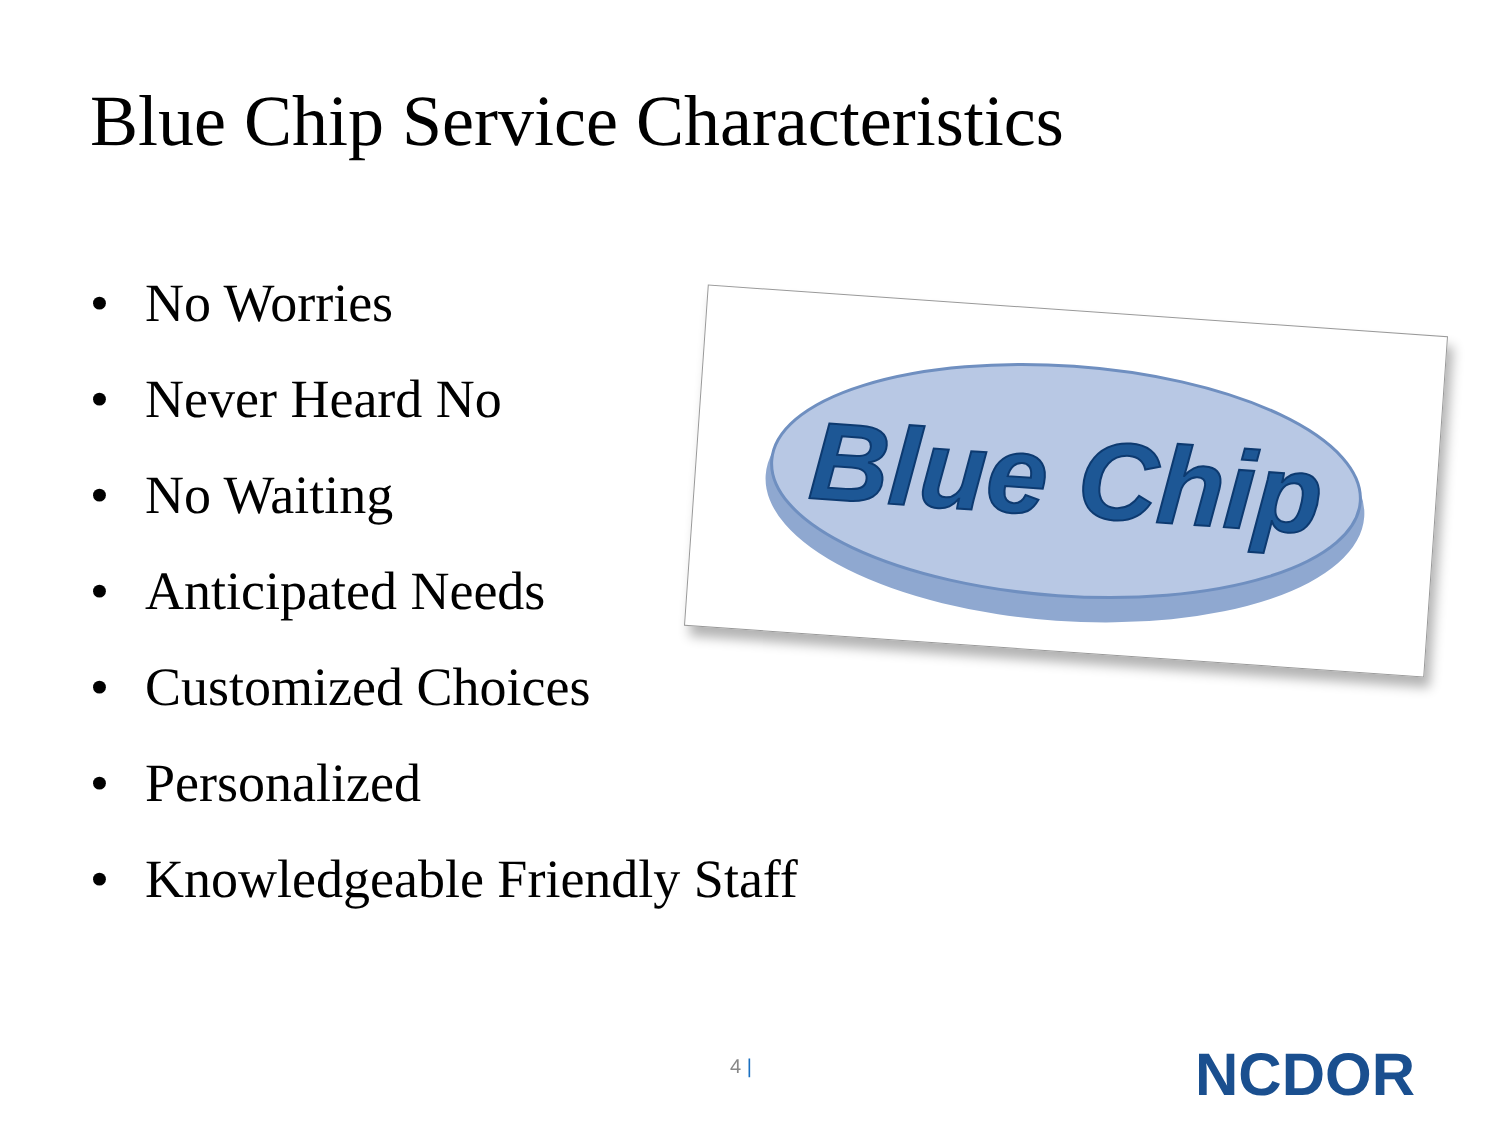Blue Chip Service Characteristics
• No Worries
• Never Heard No
• No Waiting
• Anticipated Needs
• Customized Choices
• Personalized
• Knowledgeable Friendly Staff
Blue Chip
4 | NCDOR